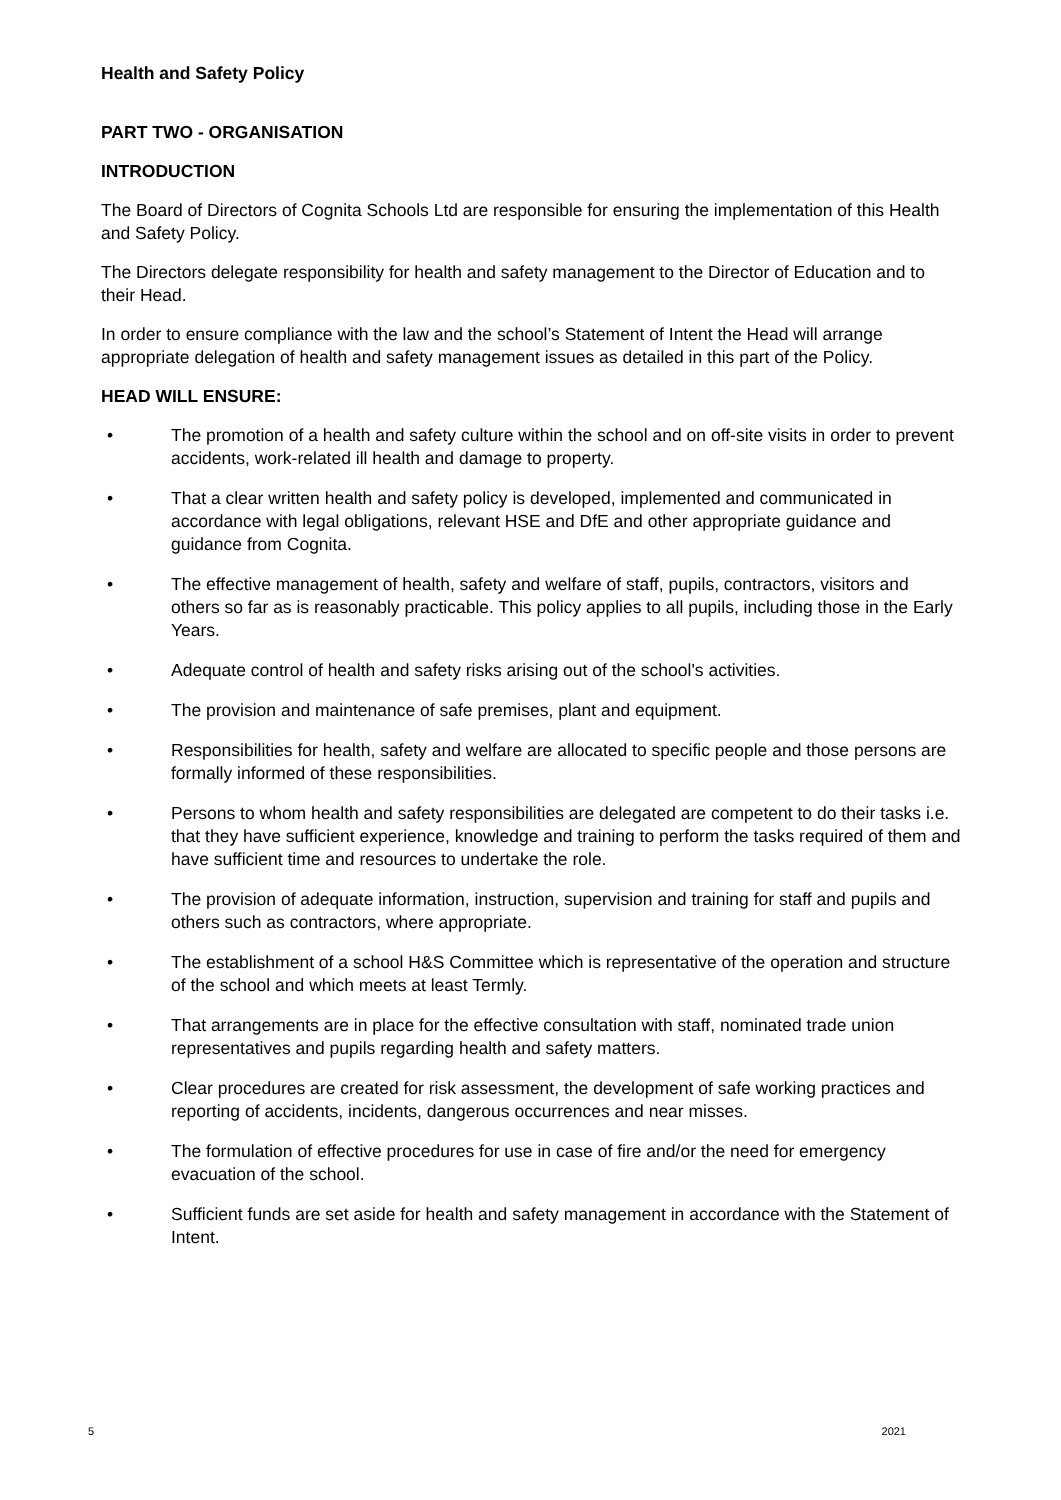Health and Safety Policy
PART TWO - ORGANISATION
INTRODUCTION
The Board of Directors of Cognita Schools Ltd are responsible for ensuring the implementation of this Health and Safety Policy.
The Directors delegate responsibility for health and safety management to the Director of Education and to their Head.
In order to ensure compliance with the law and the school’s Statement of Intent the Head will arrange appropriate delegation of health and safety management issues as detailed in this part of the Policy.
HEAD WILL ENSURE:
• The promotion of a health and safety culture within the school and on off-site visits in order to prevent accidents, work-related ill health and damage to property.
• That a clear written health and safety policy is developed, implemented and communicated in accordance with legal obligations, relevant HSE and DfE and other appropriate guidance and guidance from Cognita.
• The effective management of health, safety and welfare of staff, pupils, contractors, visitors and others so far as is reasonably practicable. This policy applies to all pupils, including those in the Early Years.
• Adequate control of health and safety risks arising out of the school's activities.
• The provision and maintenance of safe premises, plant and equipment.
• Responsibilities for health, safety and welfare are allocated to specific people and those persons are formally informed of these responsibilities.
• Persons to whom health and safety responsibilities are delegated are competent to do their tasks i.e. that they have sufficient experience, knowledge and training to perform the tasks required of them and have sufficient time and resources to undertake the role.
• The provision of adequate information, instruction, supervision and training for staff and pupils and others such as contractors, where appropriate.
• The establishment of a school H&S Committee which is representative of the operation and structure of the school and which meets at least Termly.
• That arrangements are in place for the effective consultation with staff, nominated trade union representatives and pupils regarding health and safety matters.
• Clear procedures are created for risk assessment, the development of safe working practices and reporting of accidents, incidents, dangerous occurrences and near misses.
• The formulation of effective procedures for use in case of fire and/or the need for emergency evacuation of the school.
• Sufficient funds are set aside for health and safety management in accordance with the Statement of Intent.
5 2021